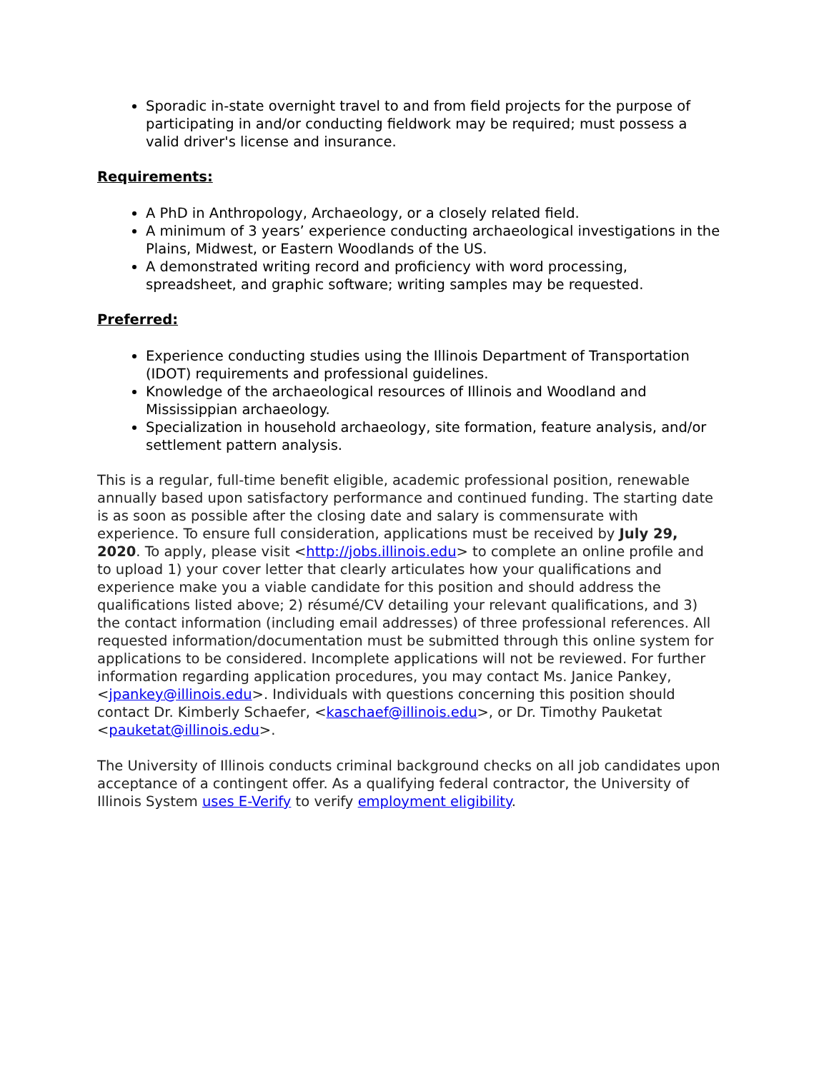Sporadic in-state overnight travel to and from field projects for the purpose of participating in and/or conducting fieldwork may be required; must possess a valid driver's license and insurance.
Requirements:
A PhD in Anthropology, Archaeology, or a closely related field.
A minimum of 3 years’ experience conducting archaeological investigations in the Plains, Midwest, or Eastern Woodlands of the US.
A demonstrated writing record and proficiency with word processing, spreadsheet, and graphic software; writing samples may be requested.
Preferred:
Experience conducting studies using the Illinois Department of Transportation (IDOT) requirements and professional guidelines.
Knowledge of the archaeological resources of Illinois and Woodland and Mississippian archaeology.
Specialization in household archaeology, site formation, feature analysis, and/or settlement pattern analysis.
This is a regular, full-time benefit eligible, academic professional position, renewable annually based upon satisfactory performance and continued funding. The starting date is as soon as possible after the closing date and salary is commensurate with experience. To ensure full consideration, applications must be received by July 29, 2020. To apply, please visit <http://jobs.illinois.edu> to complete an online profile and to upload 1) your cover letter that clearly articulates how your qualifications and experience make you a viable candidate for this position and should address the qualifications listed above; 2) résumé/CV detailing your relevant qualifications, and 3) the contact information (including email addresses) of three professional references. All requested information/documentation must be submitted through this online system for applications to be considered. Incomplete applications will not be reviewed. For further information regarding application procedures, you may contact Ms. Janice Pankey, <jpankey@illinois.edu>. Individuals with questions concerning this position should contact Dr. Kimberly Schaefer, <kaschaef@illinois.edu>, or Dr. Timothy Pauketat <pauketat@illinois.edu>.
The University of Illinois conducts criminal background checks on all job candidates upon acceptance of a contingent offer. As a qualifying federal contractor, the University of Illinois System uses E-Verify to verify employment eligibility.